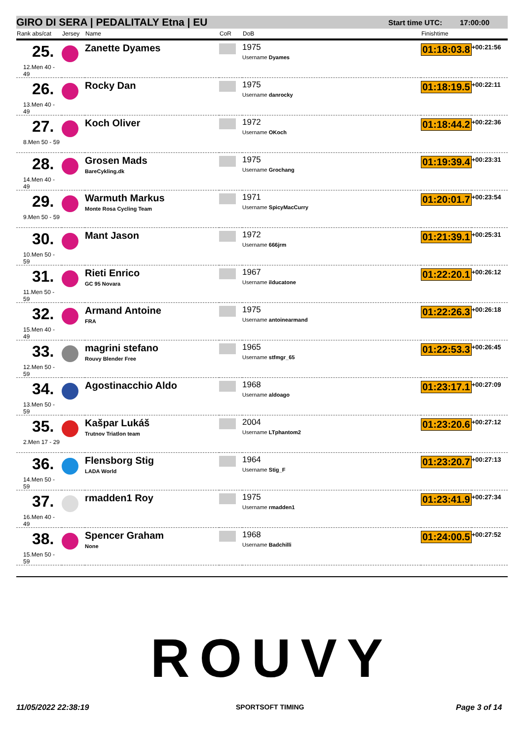GIRO DI SERA | PEDALITALY Etna | EU Start time UTC: 17:00:00
| Rank abs/cat | Jersey | Name | CoR | DoB | Finishtime | |
| --- | --- | --- | --- | --- | --- | --- |
| 25. 12.Men 40 - 49 | | Zanette Dyames | | 1975 Username Dyames | 01:18:03.8 | +00:21:56 |
| 26. 13.Men 40 - 49 | | Rocky Dan | | 1975 Username danrocky | 01:18:19.5 | +00:22:11 |
| 27. 8.Men 50 - 59 | | Koch Oliver | | 1972 Username OKoch | 01:18:44.2 | +00:22:36 |
| 28. 14.Men 40 - 49 | | Grosen Mads BareCykling.dk | | 1975 Username Grochang | 01:19:39.4 | +00:23:31 |
| 29. 9.Men 50 - 59 | | Warmuth Markus Monte Rosa Cycling Team | | 1971 Username SpicyMacCurry | 01:20:01.7 | +00:23:54 |
| 30. 10.Men 50 - 59 | | Mant Jason | | 1972 Username 666jrm | 01:21:39.1 | +00:25:31 |
| 31. 11.Men 50 - 59 | | Rieti Enrico GC 95 Novara | | 1967 Username ilducatone | 01:22:20.1 | +00:26:12 |
| 32. 15.Men 40 - 49 | | Armand Antoine FRA | | 1975 Username antoinearmand | 01:22:26.3 | +00:26:18 |
| 33. 12.Men 50 - 59 | | magrini stefano Rouvy Blender Free | | 1965 Username stfmgr_65 | 01:22:53.3 | +00:26:45 |
| 34. 13.Men 50 - 59 | | Agostinacchio Aldo | | 1968 Username aldoago | 01:23:17.1 | +00:27:09 |
| 35. 2.Men 17 - 29 | | Kašpar Lukáš Trutnov Triatlon team | | 2004 Username LTphantom2 | 01:23:20.6 | +00:27:12 |
| 36. 14.Men 50 - 59 | | Flensborg Stig LADA World | | 1964 Username Stig_F | 01:23:20.7 | +00:27:13 |
| 37. 16.Men 40 - 49 | | rmadden1 Roy | | 1975 Username rmadden1 | 01:23:41.9 | +00:27:34 |
| 38. 15.Men 50 - 59 | | Spencer Graham None | | 1968 Username Badchilli | 01:24:00.5 | +00:27:52 |
ROUVY
11/05/2022 22:38:19 SPORTSOFT TIMING Page 3 of 14